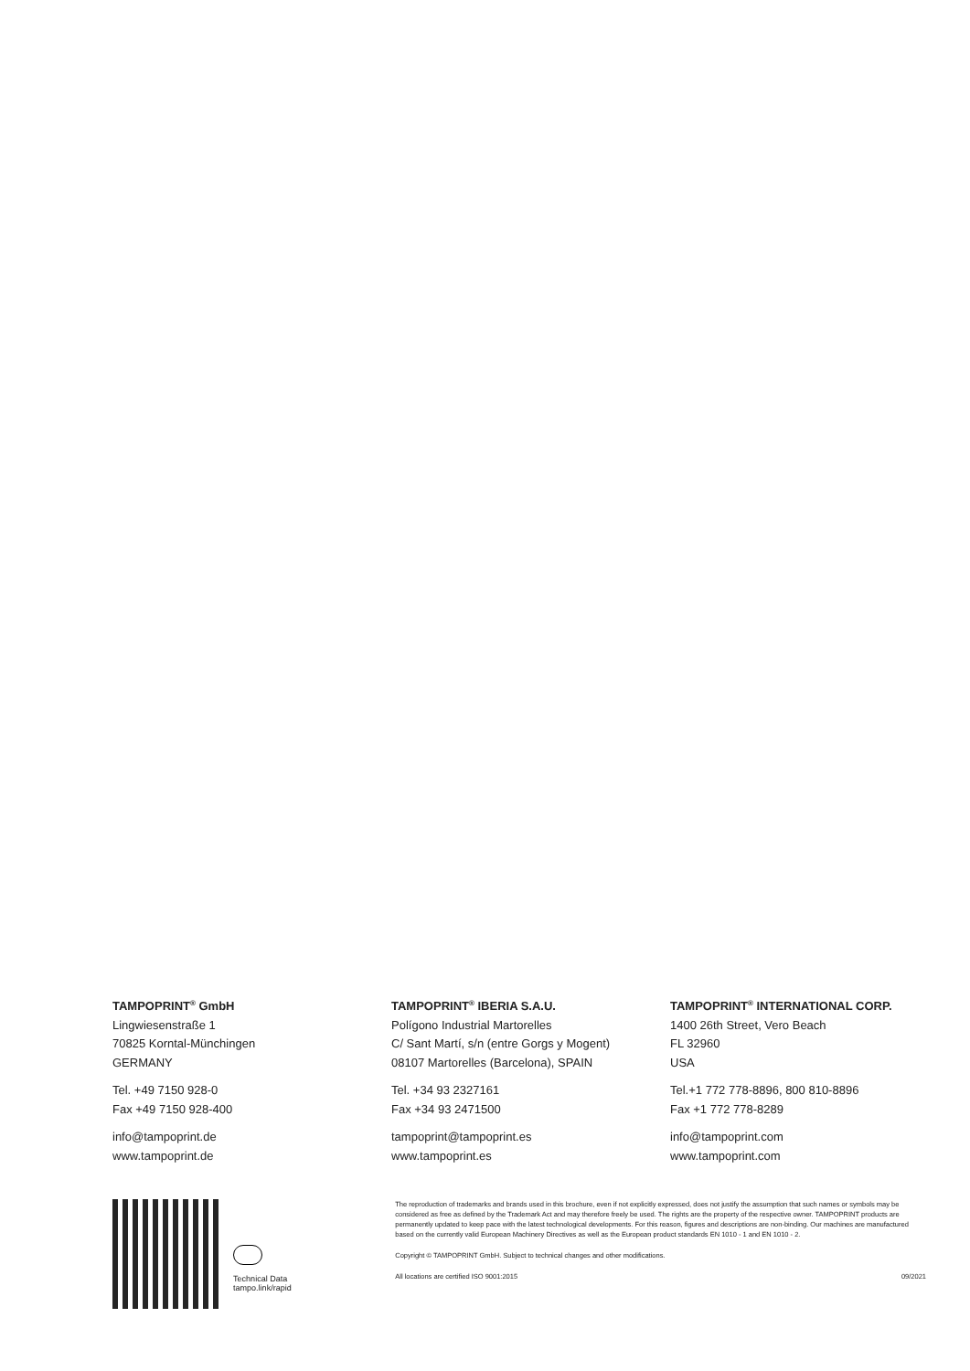TAMPOPRINT<sup>®</sup> GmbH
Lingwiesenstraße 1
70825 Korntal-Münchingen
GERMANY
Tel. +49 7150 928-0
Fax +49 7150 928-400
info@tampoprint.de
www.tampoprint.de
TAMPOPRINT<sup>®</sup> IBERIA S.A.U.
Polígono Industrial Martorelles
C/ Sant Martí, s/n (entre Gorgs y Mogent)
08107 Martorelles (Barcelona), SPAIN
Tel. +34 93 2327161
Fax +34 93 2471500
tampoprint@tampoprint.es
www.tampoprint.es
TAMPOPRINT<sup>®</sup> INTERNATIONAL CORP.
1400 26th Street, Vero Beach
FL 32960
USA
Tel.+1 772 778-8896, 800 810-8896
Fax +1 772 778-8289
info@tampoprint.com
www.tampoprint.com
Technical Data
tampo.link/rapid
The reproduction of trademarks and brands used in this brochure, even if not explicitly expressed, does not justify the assumption that such names or symbols may be considered as free as defined by the Trademark Act and may therefore freely be used. The rights are the property of the respective owner. TAMPOPRINT products are permanently updated to keep pace with the latest technological developments. For this reason, figures and descriptions are non-binding. Our machines are manufactured based on the currently valid European Machinery Directives as well as the European product standards EN 1010 - 1 and EN 1010 - 2.
Copyright © TAMPOPRINT GmbH. Subject to technical changes and other modifications.
All locations are certified ISO 9001:2015 09/2021